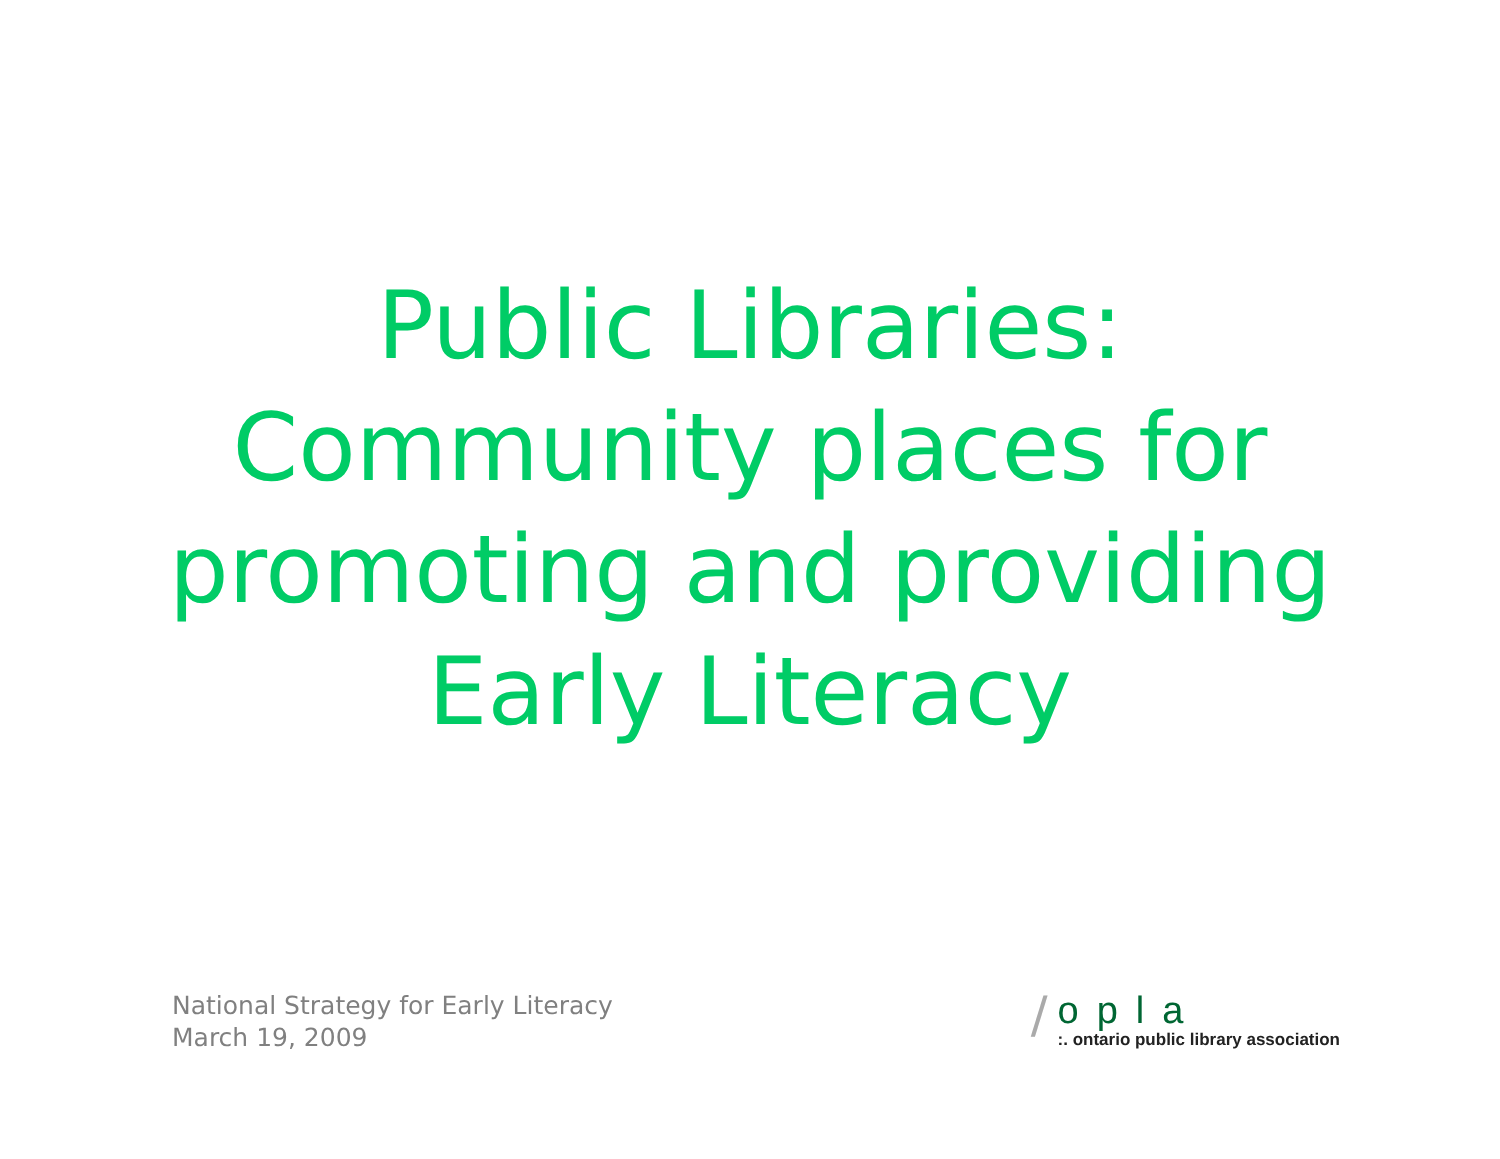Public Libraries:
Community places for
promoting and providing
Early Literacy
National Strategy for Early Literacy
March 19, 2009
/
opla
:. ontario public library association